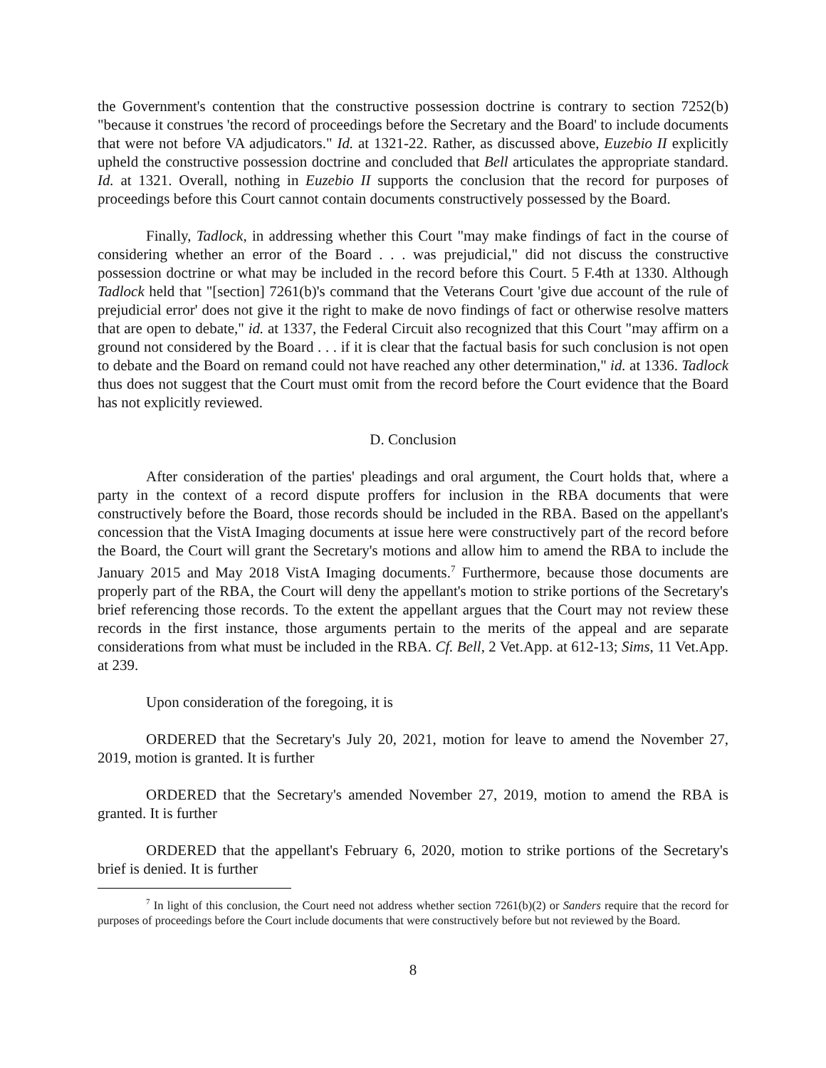the Government's contention that the constructive possession doctrine is contrary to section 7252(b) "because it construes 'the record of proceedings before the Secretary and the Board' to include documents that were not before VA adjudicators." Id. at 1321-22. Rather, as discussed above, Euzebio II explicitly upheld the constructive possession doctrine and concluded that Bell articulates the appropriate standard. Id. at 1321. Overall, nothing in Euzebio II supports the conclusion that the record for purposes of proceedings before this Court cannot contain documents constructively possessed by the Board.
Finally, Tadlock, in addressing whether this Court "may make findings of fact in the course of considering whether an error of the Board . . . was prejudicial," did not discuss the constructive possession doctrine or what may be included in the record before this Court. 5 F.4th at 1330. Although Tadlock held that "[section] 7261(b)'s command that the Veterans Court 'give due account of the rule of prejudicial error' does not give it the right to make de novo findings of fact or otherwise resolve matters that are open to debate," id. at 1337, the Federal Circuit also recognized that this Court "may affirm on a ground not considered by the Board . . . if it is clear that the factual basis for such conclusion is not open to debate and the Board on remand could not have reached any other determination," id. at 1336. Tadlock thus does not suggest that the Court must omit from the record before the Court evidence that the Board has not explicitly reviewed.
D. Conclusion
After consideration of the parties' pleadings and oral argument, the Court holds that, where a party in the context of a record dispute proffers for inclusion in the RBA documents that were constructively before the Board, those records should be included in the RBA. Based on the appellant's concession that the VistA Imaging documents at issue here were constructively part of the record before the Board, the Court will grant the Secretary's motions and allow him to amend the RBA to include the January 2015 and May 2018 VistA Imaging documents.<sup>7</sup> Furthermore, because those documents are properly part of the RBA, the Court will deny the appellant's motion to strike portions of the Secretary's brief referencing those records. To the extent the appellant argues that the Court may not review these records in the first instance, those arguments pertain to the merits of the appeal and are separate considerations from what must be included in the RBA. Cf. Bell, 2 Vet.App. at 612-13; Sims, 11 Vet.App. at 239.
Upon consideration of the foregoing, it is
ORDERED that the Secretary's July 20, 2021, motion for leave to amend the November 27, 2019, motion is granted. It is further
ORDERED that the Secretary's amended November 27, 2019, motion to amend the RBA is granted. It is further
ORDERED that the appellant's February 6, 2020, motion to strike portions of the Secretary's brief is denied. It is further
<sup>7</sup> In light of this conclusion, the Court need not address whether section 7261(b)(2) or Sanders require that the record for purposes of proceedings before the Court include documents that were constructively before but not reviewed by the Board.
8